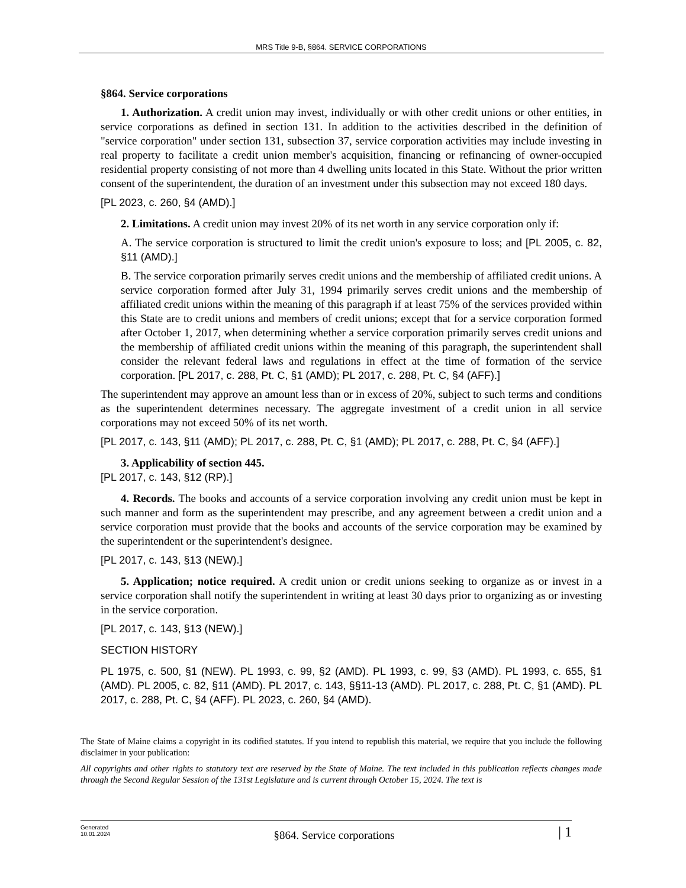MRS Title 9-B, §864. SERVICE CORPORATIONS
§864. Service corporations
1. Authorization. A credit union may invest, individually or with other credit unions or other entities, in service corporations as defined in section 131. In addition to the activities described in the definition of "service corporation" under section 131, subsection 37, service corporation activities may include investing in real property to facilitate a credit union member's acquisition, financing or refinancing of owner-occupied residential property consisting of not more than 4 dwelling units located in this State. Without the prior written consent of the superintendent, the duration of an investment under this subsection may not exceed 180 days.
[PL 2023, c. 260, §4 (AMD).]
2. Limitations. A credit union may invest 20% of its net worth in any service corporation only if:
A. The service corporation is structured to limit the credit union's exposure to loss; and [PL 2005, c. 82, §11 (AMD).]
B. The service corporation primarily serves credit unions and the membership of affiliated credit unions. A service corporation formed after July 31, 1994 primarily serves credit unions and the membership of affiliated credit unions within the meaning of this paragraph if at least 75% of the services provided within this State are to credit unions and members of credit unions; except that for a service corporation formed after October 1, 2017, when determining whether a service corporation primarily serves credit unions and the membership of affiliated credit unions within the meaning of this paragraph, the superintendent shall consider the relevant federal laws and regulations in effect at the time of formation of the service corporation. [PL 2017, c. 288, Pt. C, §1 (AMD); PL 2017, c. 288, Pt. C, §4 (AFF).]
The superintendent may approve an amount less than or in excess of 20%, subject to such terms and conditions as the superintendent determines necessary. The aggregate investment of a credit union in all service corporations may not exceed 50% of its net worth.
[PL 2017, c. 143, §11 (AMD); PL 2017, c. 288, Pt. C, §1 (AMD); PL 2017, c. 288, Pt. C, §4 (AFF).]
3. Applicability of section 445.
[PL 2017, c. 143, §12 (RP).]
4. Records. The books and accounts of a service corporation involving any credit union must be kept in such manner and form as the superintendent may prescribe, and any agreement between a credit union and a service corporation must provide that the books and accounts of the service corporation may be examined by the superintendent or the superintendent's designee.
[PL 2017, c. 143, §13 (NEW).]
5. Application; notice required. A credit union or credit unions seeking to organize as or invest in a service corporation shall notify the superintendent in writing at least 30 days prior to organizing as or investing in the service corporation.
[PL 2017, c. 143, §13 (NEW).]
SECTION HISTORY
PL 1975, c. 500, §1 (NEW). PL 1993, c. 99, §2 (AMD). PL 1993, c. 99, §3 (AMD). PL 1993, c. 655, §1 (AMD). PL 2005, c. 82, §11 (AMD). PL 2017, c. 143, §§11-13 (AMD). PL 2017, c. 288, Pt. C, §1 (AMD). PL 2017, c. 288, Pt. C, §4 (AFF). PL 2023, c. 260, §4 (AMD).
The State of Maine claims a copyright in its codified statutes. If you intend to republish this material, we require that you include the following disclaimer in your publication:
All copyrights and other rights to statutory text are reserved by the State of Maine. The text included in this publication reflects changes made through the Second Regular Session of the 131st Legislature and is current through October 15, 2024. The text is
Generated
10.01.2024
§864. Service corporations
| 1